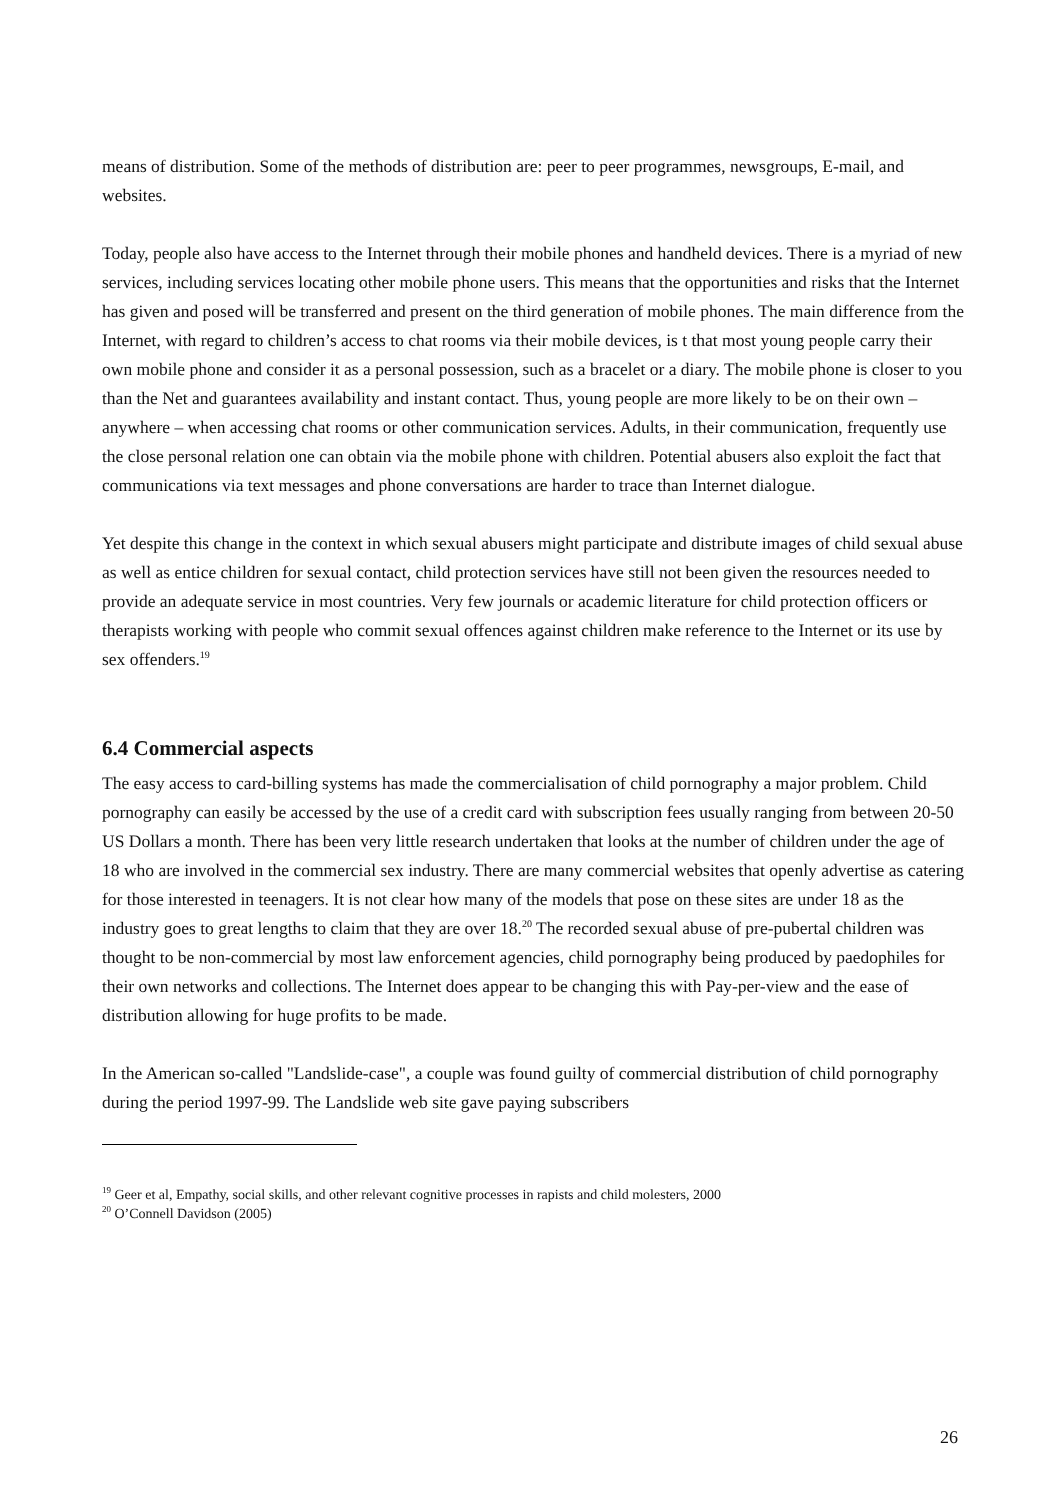means of distribution. Some of the methods of distribution are: peer to peer programmes, newsgroups, E-mail, and websites.
Today, people also have access to the Internet through their mobile phones and handheld devices. There is a myriad of new services, including services locating other mobile phone users. This means that the opportunities and risks that the Internet has given and posed will be transferred and present on the third generation of mobile phones. The main difference from the Internet, with regard to children’s access to chat rooms via their mobile devices, is t that most young people carry their own mobile phone and consider it as a personal possession, such as a bracelet or a diary. The mobile phone is closer to you than the Net and guarantees availability and instant contact. Thus, young people are more likely to be on their own – anywhere – when accessing chat rooms or other communication services. Adults, in their communication, frequently use the close personal relation one can obtain via the mobile phone with children. Potential abusers also exploit the fact that communications via text messages and phone conversations are harder to trace than Internet dialogue.
Yet despite this change in the context in which sexual abusers might participate and distribute images of child sexual abuse as well as entice children for sexual contact, child protection services have still not been given the resources needed to provide an adequate service in most countries. Very few journals or academic literature for child protection officers or therapists working with people who commit sexual offences against children make reference to the Internet or its use by sex offenders.<sup>19</sup>
6.4 Commercial aspects
The easy access to card-billing systems has made the commercialisation of child pornography a major problem. Child pornography can easily be accessed by the use of a credit card with subscription fees usually ranging from between 20-50 US Dollars a month. There has been very little research undertaken that looks at the number of children under the age of 18 who are involved in the commercial sex industry. There are many commercial websites that openly advertise as catering for those interested in teenagers. It is not clear how many of the models that pose on these sites are under 18 as the industry goes to great lengths to claim that they are over 18.<sup>20</sup> The recorded sexual abuse of pre-pubertal children was thought to be non-commercial by most law enforcement agencies, child pornography being produced by paedophiles for their own networks and collections. The Internet does appear to be changing this with Pay-per-view and the ease of distribution allowing for huge profits to be made.
In the American so-called "Landslide-case", a couple was found guilty of commercial distribution of child pornography during the period 1997-99. The Landslide web site gave paying subscribers
<sup>19</sup> Geer et al, Empathy, social skills, and other relevant cognitive processes in rapists and child molesters, 2000
<sup>20</sup> O’Connell Davidson (2005)
26